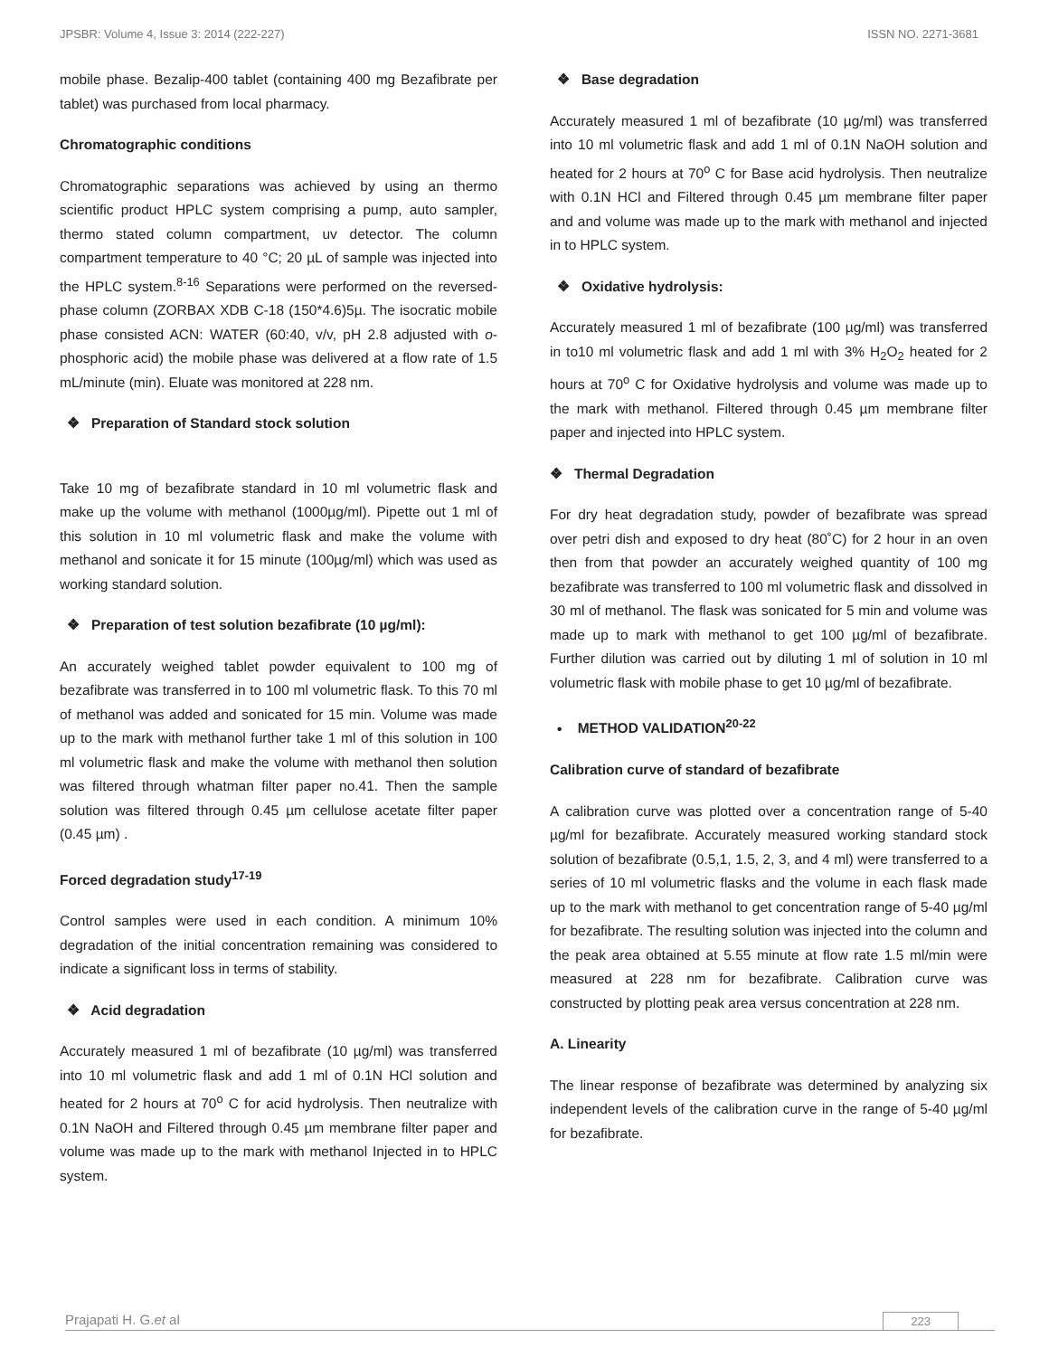JPSBR: Volume 4, Issue 3: 2014 (222-227) ISSN NO. 2271-3681
mobile phase. Bezalip-400 tablet (containing 400 mg Bezafibrate per tablet) was purchased from local pharmacy.
Chromatographic conditions
Chromatographic separations was achieved by using an thermo scientific product HPLC system comprising a pump, auto sampler, thermo stated column compartment, uv detector. The column compartment temperature to 40 °C; 20 µL of sample was injected into the HPLC system.<sup>8-16</sup> Separations were performed on the reversed-phase column (ZORBAX XDB C-18 (150*4.6)5µ. The isocratic mobile phase consisted ACN: WATER (60:40, v/v, pH 2.8 adjusted with o-phosphoric acid) the mobile phase was delivered at a flow rate of 1.5 mL/minute (min). Eluate was monitored at 228 nm.
❖ Preparation of Standard stock solution
Take 10 mg of bezafibrate standard in 10 ml volumetric flask and make up the volume with methanol (1000µg/ml). Pipette out 1 ml of this solution in 10 ml volumetric flask and make the volume with methanol and sonicate it for 15 minute (100µg/ml) which was used as working standard solution.
❖ Preparation of test solution bezafibrate (10 µg/ml):
An accurately weighed tablet powder equivalent to 100 mg of bezafibrate was transferred in to 100 ml volumetric flask. To this 70 ml of methanol was added and sonicated for 15 min. Volume was made up to the mark with methanol further take 1 ml of this solution in 100 ml volumetric flask and make the volume with methanol then solution was filtered through whatman filter paper no.41. Then the sample solution was filtered through 0.45 µm cellulose acetate filter paper (0.45 µm) .
Forced degradation study<sup>17-19</sup>
Control samples were used in each condition. A minimum 10% degradation of the initial concentration remaining was considered to indicate a significant loss in terms of stability.
❖ Acid degradation
Accurately measured 1 ml of bezafibrate (10 µg/ml) was transferred into 10 ml volumetric flask and add 1 ml of 0.1N HCl solution and heated for 2 hours at 70<sup>o</sup> C for acid hydrolysis. Then neutralize with 0.1N NaOH and Filtered through 0.45 µm membrane filter paper and volume was made up to the mark with methanol Injected in to HPLC system.
❖ Base degradation
Accurately measured 1 ml of bezafibrate (10 µg/ml) was transferred into 10 ml volumetric flask and add 1 ml of 0.1N NaOH solution and heated for 2 hours at 70<sup>o</sup> C for Base acid hydrolysis. Then neutralize with 0.1N HCl and Filtered through 0.45 µm membrane filter paper and and volume was made up to the mark with methanol and injected in to HPLC system.
❖ Oxidative hydrolysis:
Accurately measured 1 ml of bezafibrate (100 µg/ml) was transferred in to10 ml volumetric flask and add 1 ml with 3% H<sub>2</sub>O<sub>2</sub> heated for 2 hours at 70<sup>o</sup> C for Oxidative hydrolysis and volume was made up to the mark with methanol. Filtered through 0.45 µm membrane filter paper and injected into HPLC system.
❖ Thermal Degradation
For dry heat degradation study, powder of bezafibrate was spread over petri dish and exposed to dry heat (80˚C) for 2 hour in an oven then from that powder an accurately weighed quantity of 100 mg bezafibrate was transferred to 100 ml volumetric flask and dissolved in 30 ml of methanol. The flask was sonicated for 5 min and volume was made up to mark with methanol to get 100 µg/ml of bezafibrate. Further dilution was carried out by diluting 1 ml of solution in 10 ml volumetric flask with mobile phase to get 10 µg/ml of bezafibrate.
• METHOD VALIDATION<sup>20-22</sup>
Calibration curve of standard of bezafibrate
A calibration curve was plotted over a concentration range of 5-40 µg/ml for bezafibrate. Accurately measured working standard stock solution of bezafibrate (0.5,1, 1.5, 2, 3, and 4 ml) were transferred to a series of 10 ml volumetric flasks and the volume in each flask made up to the mark with methanol to get concentration range of 5-40 µg/ml for bezafibrate. The resulting solution was injected into the column and the peak area obtained at 5.55 minute at flow rate 1.5 ml/min were measured at 228 nm for bezafibrate. Calibration curve was constructed by plotting peak area versus concentration at 228 nm.
A. Linearity
The linear response of bezafibrate was determined by analyzing six independent levels of the calibration curve in the range of 5-40 µg/ml for bezafibrate.
Prajapati H. G.et al 223